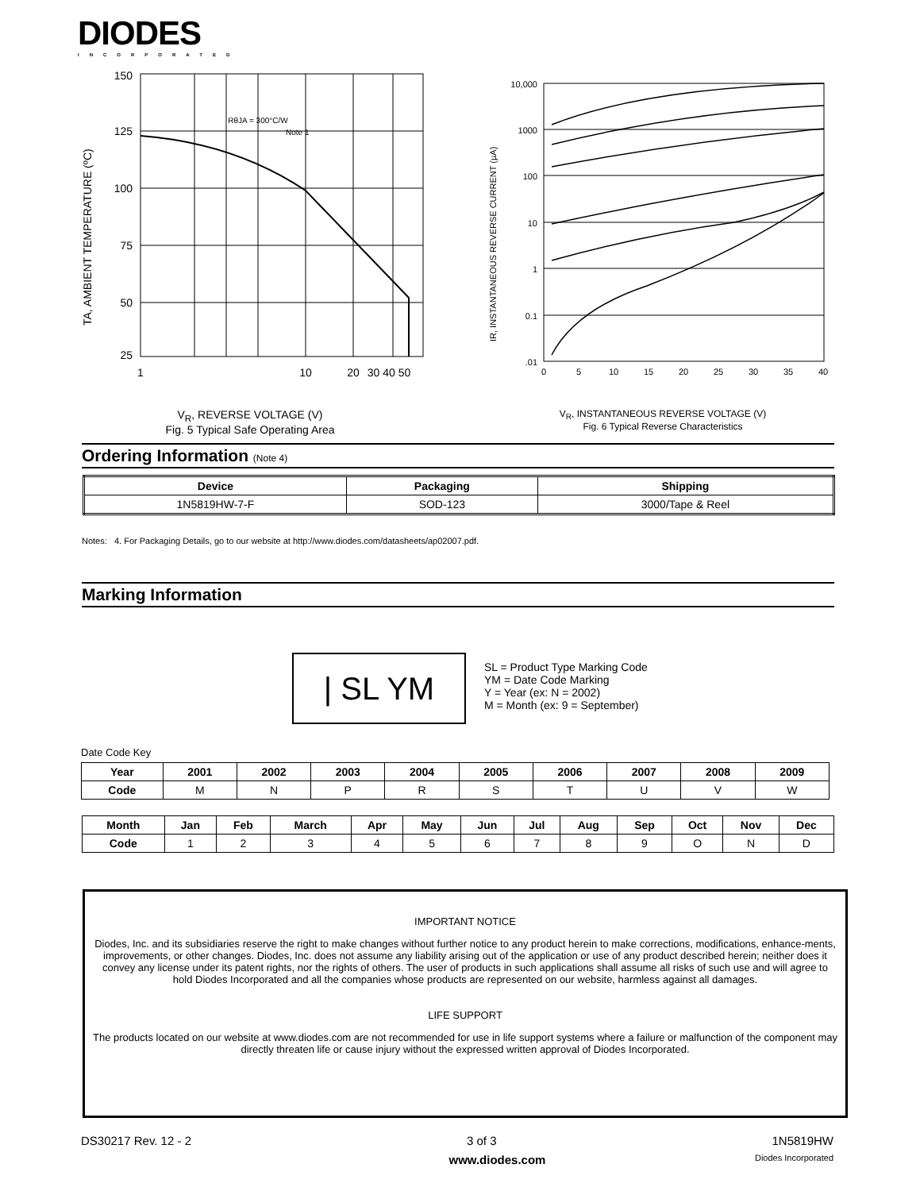DIODES
INCORPORATED
RθJA = 300°C/W
Note 1
150
125
100
75
50
25
1
10
20
30 40 50
TA, AMBIENT TEMPERATURE (ºC)
V<sub>R</sub>, REVERSE VOLTAGE (V)
Fig. 5 Typical Safe Operating Area
10,000
1000
100
10
1
0.1
.01
0
5
10
15
20
25
30
35
40
IR, INSTANTANEOUS REVERSE CURRENT (µA)
V<sub>R</sub>, INSTANTANEOUS REVERSE VOLTAGE (V)
Fig. 6 Typical Reverse Characteristics
Ordering Information (Note 4)
| Device | Packaging | Shipping |
| --- | --- | --- |
| 1N5819HW-7-F | SOD-123 | 3000/Tape & Reel |
Notes: 4. For Packaging Details, go to our website at http://www.diodes.com/datasheets/ap02007.pdf.
Marking Information
| SL YM
SL = Product Type Marking Code
YM = Date Code Marking
Y = Year (ex: N = 2002)
M = Month (ex: 9 = September)
Date Code Key
| Year | 2001 | 2002 | 2003 | 2004 | 2005 | 2006 | 2007 | 2008 | 2009 |
| --- | --- | --- | --- | --- | --- | --- | --- | --- | --- |
| Code | M | N | P | R | S | T | U | V | W |
| Month | Jan | Feb | March | Apr | May | Jun | Jul | Aug | Sep | Oct | Nov | Dec |
| --- | --- | --- | --- | --- | --- | --- | --- | --- | --- | --- | --- | --- |
| Code | 1 | 2 | 3 | 4 | 5 | 6 | 7 | 8 | 9 | O | N | D |
IMPORTANT NOTICE
Diodes, Inc. and its subsidiaries reserve the right to make changes without further notice to any product herein to make corrections, modifications, enhance-ments, improvements, or other changes. Diodes, Inc. does not assume any liability arising out of the application or use of any product described herein; neither does it convey any license under its patent rights, nor the rights of others. The user of products in such applications shall assume all risks of such use and will agree to hold Diodes Incorporated and all the companies whose products are represented on our website, harmless against all damages.
LIFE SUPPORT
The products located on our website at www.diodes.com are not recommended for use in life support systems where a failure or malfunction of the component may directly threaten life or cause injury without the expressed written approval of Diodes Incorporated.
DS30217 Rev. 12 - 2 3 of 3 1N5819HW
www.diodes.com Diodes Incorporated